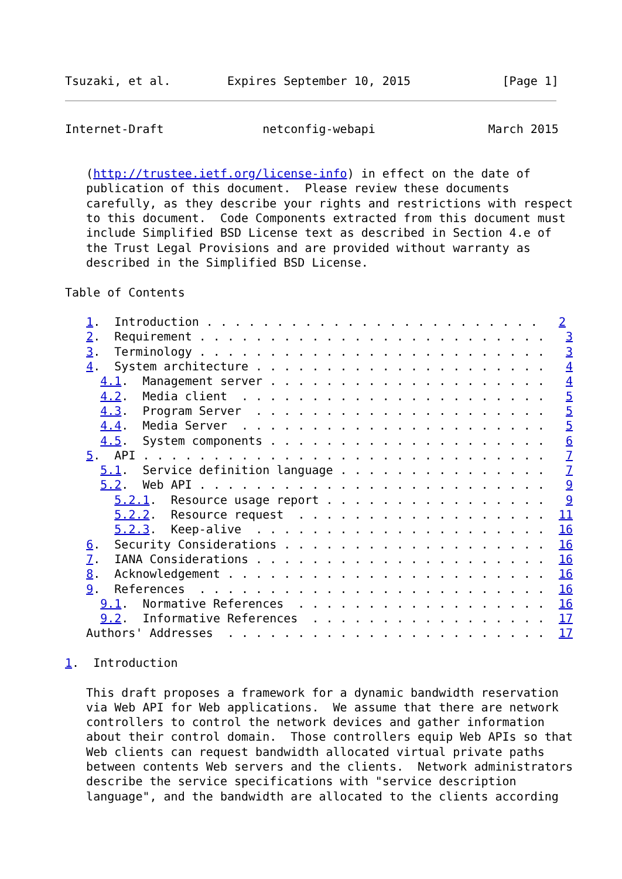Tsuzaki, et al.        Expires September 10, 2015             [Page 1]
Internet-Draft              netconfig-webapi                March 2015


   (http://trustee.ietf.org/license-info) in effect on the date of
   publication of this document.  Please review these documents
   carefully, as they describe your rights and restrictions with respect
   to this document.  Code Components extracted from this document must
   include Simplified BSD License text as described in Section 4.e of
   the Trust Legal Provisions and are provided without warranty as
   described in the Simplified BSD License.

Table of Contents

   1.  Introduction . . . . . . . . . . . . . . . . . . . . . . . .   2
   2.  Requirement . . . . . . . . . . . . . . . . . . . . . . . . .   3
   3.  Terminology . . . . . . . . . . . . . . . . . . . . . . . . .   3
   4.  System architecture . . . . . . . . . . . . . . . . . . . . .   4
     4.1.  Management server . . . . . . . . . . . . . . . . . . . .   4
     4.2.  Media client  . . . . . . . . . . . . . . . . . . . . . .   5
     4.3.  Program Server  . . . . . . . . . . . . . . . . . . . . .   5
     4.4.  Media Server  . . . . . . . . . . . . . . . . . . . . . .   5
     4.5.  System components . . . . . . . . . . . . . . . . . . . .   6
   5.  API . . . . . . . . . . . . . . . . . . . . . . . . . . . . .   7
     5.1.  Service definition language . . . . . . . . . . . . . . .   7
     5.2.  Web API . . . . . . . . . . . . . . . . . . . . . . . . .   9
       5.2.1.  Resource usage report . . . . . . . . . . . . . . . .   9
       5.2.2.  Resource request  . . . . . . . . . . . . . . . . . .  11
       5.2.3.  Keep-alive  . . . . . . . . . . . . . . . . . . . . .  16
   6.  Security Considerations . . . . . . . . . . . . . . . . . . .  16
   7.  IANA Considerations . . . . . . . . . . . . . . . . . . . . .  16
   8.  Acknowledgement . . . . . . . . . . . . . . . . . . . . . . .  16
   9.  References  . . . . . . . . . . . . . . . . . . . . . . . . .  16
     9.1.  Normative References  . . . . . . . . . . . . . . . . . .  16
     9.2.  Informative References  . . . . . . . . . . . . . . . . .  17
   Authors' Addresses  . . . . . . . . . . . . . . . . . . . . . . .  17

1.  Introduction

   This draft proposes a framework for a dynamic bandwidth reservation
   via Web API for Web applications.  We assume that there are network
   controllers to control the network devices and gather information
   about their control domain.  Those controllers equip Web APIs so that
   Web clients can request bandwidth allocated virtual private paths
   between contents Web servers and the clients.  Network administrators
   describe the service specifications with "service description
   language", and the bandwidth are allocated to the clients according